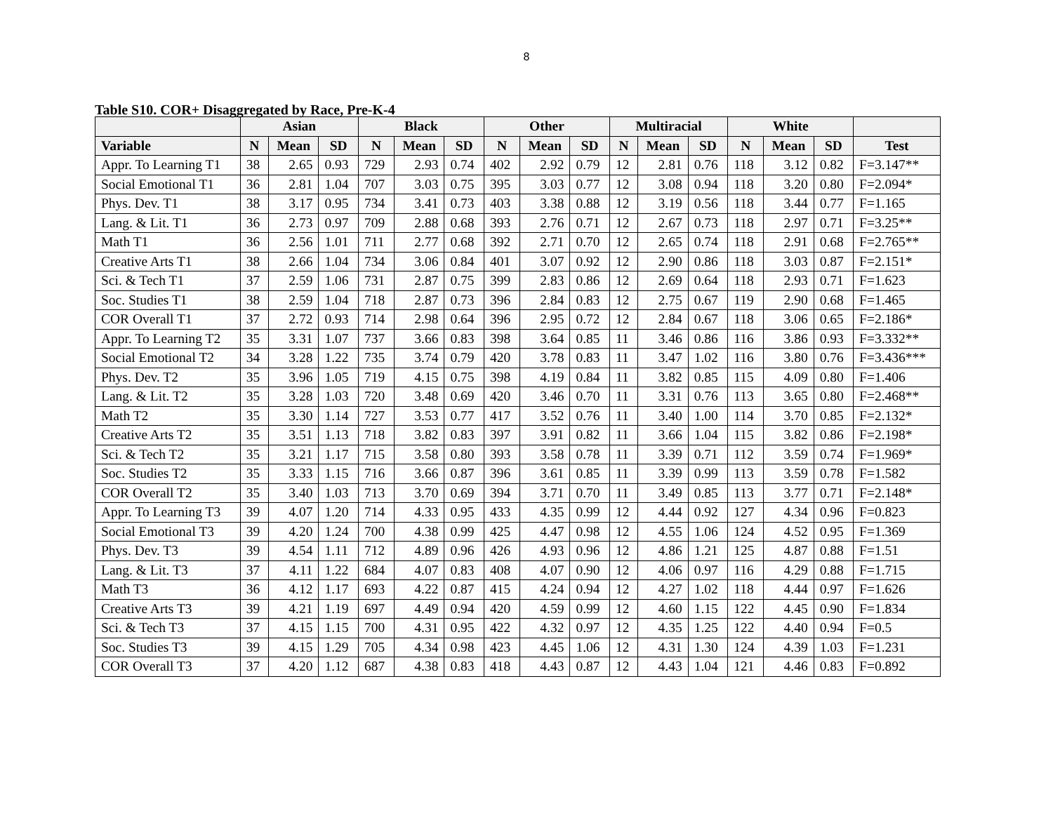8
Table S10. COR+ Disaggregated by Race, Pre-K-4
| | Asian | | | Black | | | Other | | | Multiracial | | | White | | | |
| --- | --- | --- | --- | --- | --- | --- | --- | --- | --- | --- | --- | --- | --- | --- | --- | --- |
| Variable | N | Mean | SD | N | Mean | SD | N | Mean | SD | N | Mean | SD | N | Mean | SD | Test |
| Appr. To Learning T1 | 38 | 2.65 | 0.93 | 729 | 2.93 | 0.74 | 402 | 2.92 | 0.79 | 12 | 2.81 | 0.76 | 118 | 3.12 | 0.82 | F=3.147** |
| Social Emotional T1 | 36 | 2.81 | 1.04 | 707 | 3.03 | 0.75 | 395 | 3.03 | 0.77 | 12 | 3.08 | 0.94 | 118 | 3.20 | 0.80 | F=2.094* |
| Phys. Dev. T1 | 38 | 3.17 | 0.95 | 734 | 3.41 | 0.73 | 403 | 3.38 | 0.88 | 12 | 3.19 | 0.56 | 118 | 3.44 | 0.77 | F=1.165 |
| Lang. & Lit. T1 | 36 | 2.73 | 0.97 | 709 | 2.88 | 0.68 | 393 | 2.76 | 0.71 | 12 | 2.67 | 0.73 | 118 | 2.97 | 0.71 | F=3.25** |
| Math T1 | 36 | 2.56 | 1.01 | 711 | 2.77 | 0.68 | 392 | 2.71 | 0.70 | 12 | 2.65 | 0.74 | 118 | 2.91 | 0.68 | F=2.765** |
| Creative Arts T1 | 38 | 2.66 | 1.04 | 734 | 3.06 | 0.84 | 401 | 3.07 | 0.92 | 12 | 2.90 | 0.86 | 118 | 3.03 | 0.87 | F=2.151* |
| Sci. & Tech T1 | 37 | 2.59 | 1.06 | 731 | 2.87 | 0.75 | 399 | 2.83 | 0.86 | 12 | 2.69 | 0.64 | 118 | 2.93 | 0.71 | F=1.623 |
| Soc. Studies T1 | 38 | 2.59 | 1.04 | 718 | 2.87 | 0.73 | 396 | 2.84 | 0.83 | 12 | 2.75 | 0.67 | 119 | 2.90 | 0.68 | F=1.465 |
| COR Overall T1 | 37 | 2.72 | 0.93 | 714 | 2.98 | 0.64 | 396 | 2.95 | 0.72 | 12 | 2.84 | 0.67 | 118 | 3.06 | 0.65 | F=2.186* |
| Appr. To Learning T2 | 35 | 3.31 | 1.07 | 737 | 3.66 | 0.83 | 398 | 3.64 | 0.85 | 11 | 3.46 | 0.86 | 116 | 3.86 | 0.93 | F=3.332** |
| Social Emotional T2 | 34 | 3.28 | 1.22 | 735 | 3.74 | 0.79 | 420 | 3.78 | 0.83 | 11 | 3.47 | 1.02 | 116 | 3.80 | 0.76 | F=3.436*** |
| Phys. Dev. T2 | 35 | 3.96 | 1.05 | 719 | 4.15 | 0.75 | 398 | 4.19 | 0.84 | 11 | 3.82 | 0.85 | 115 | 4.09 | 0.80 | F=1.406 |
| Lang. & Lit. T2 | 35 | 3.28 | 1.03 | 720 | 3.48 | 0.69 | 420 | 3.46 | 0.70 | 11 | 3.31 | 0.76 | 113 | 3.65 | 0.80 | F=2.468** |
| Math T2 | 35 | 3.30 | 1.14 | 727 | 3.53 | 0.77 | 417 | 3.52 | 0.76 | 11 | 3.40 | 1.00 | 114 | 3.70 | 0.85 | F=2.132* |
| Creative Arts T2 | 35 | 3.51 | 1.13 | 718 | 3.82 | 0.83 | 397 | 3.91 | 0.82 | 11 | 3.66 | 1.04 | 115 | 3.82 | 0.86 | F=2.198* |
| Sci. & Tech T2 | 35 | 3.21 | 1.17 | 715 | 3.58 | 0.80 | 393 | 3.58 | 0.78 | 11 | 3.39 | 0.71 | 112 | 3.59 | 0.74 | F=1.969* |
| Soc. Studies T2 | 35 | 3.33 | 1.15 | 716 | 3.66 | 0.87 | 396 | 3.61 | 0.85 | 11 | 3.39 | 0.99 | 113 | 3.59 | 0.78 | F=1.582 |
| COR Overall T2 | 35 | 3.40 | 1.03 | 713 | 3.70 | 0.69 | 394 | 3.71 | 0.70 | 11 | 3.49 | 0.85 | 113 | 3.77 | 0.71 | F=2.148* |
| Appr. To Learning T3 | 39 | 4.07 | 1.20 | 714 | 4.33 | 0.95 | 433 | 4.35 | 0.99 | 12 | 4.44 | 0.92 | 127 | 4.34 | 0.96 | F=0.823 |
| Social Emotional T3 | 39 | 4.20 | 1.24 | 700 | 4.38 | 0.99 | 425 | 4.47 | 0.98 | 12 | 4.55 | 1.06 | 124 | 4.52 | 0.95 | F=1.369 |
| Phys. Dev. T3 | 39 | 4.54 | 1.11 | 712 | 4.89 | 0.96 | 426 | 4.93 | 0.96 | 12 | 4.86 | 1.21 | 125 | 4.87 | 0.88 | F=1.51 |
| Lang. & Lit. T3 | 37 | 4.11 | 1.22 | 684 | 4.07 | 0.83 | 408 | 4.07 | 0.90 | 12 | 4.06 | 0.97 | 116 | 4.29 | 0.88 | F=1.715 |
| Math T3 | 36 | 4.12 | 1.17 | 693 | 4.22 | 0.87 | 415 | 4.24 | 0.94 | 12 | 4.27 | 1.02 | 118 | 4.44 | 0.97 | F=1.626 |
| Creative Arts T3 | 39 | 4.21 | 1.19 | 697 | 4.49 | 0.94 | 420 | 4.59 | 0.99 | 12 | 4.60 | 1.15 | 122 | 4.45 | 0.90 | F=1.834 |
| Sci. & Tech T3 | 37 | 4.15 | 1.15 | 700 | 4.31 | 0.95 | 422 | 4.32 | 0.97 | 12 | 4.35 | 1.25 | 122 | 4.40 | 0.94 | F=0.5 |
| Soc. Studies T3 | 39 | 4.15 | 1.29 | 705 | 4.34 | 0.98 | 423 | 4.45 | 1.06 | 12 | 4.31 | 1.30 | 124 | 4.39 | 1.03 | F=1.231 |
| COR Overall T3 | 37 | 4.20 | 1.12 | 687 | 4.38 | 0.83 | 418 | 4.43 | 0.87 | 12 | 4.43 | 1.04 | 121 | 4.46 | 0.83 | F=0.892 |